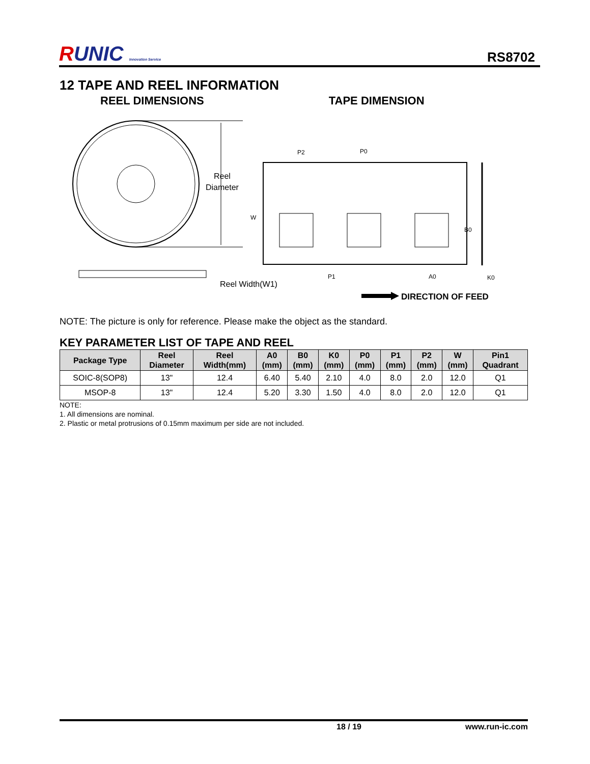RUNIC Innovation Service
RS8702
12 TAPE AND REEL INFORMATION
REEL DIMENSIONS TAPE DIMENSION
Reel
Diameter
Reel Width(W1)
P2
P0
W
B0
P1
A0
K0
DIRECTION OF FEED
NOTE: The picture is only for reference. Please make the object as the standard.
KEY PARAMETER LIST OF TAPE AND REEL
| Package Type | Reel Diameter | Reel Width(mm) | A0 (mm) | B0 (mm) | K0 (mm) | P0 (mm) | P1 (mm) | P2 (mm) | W (mm) | Pin1 Quadrant |
| --- | --- | --- | --- | --- | --- | --- | --- | --- | --- | --- |
| SOIC-8(SOP8) | 13" | 12.4 | 6.40 | 5.40 | 2.10 | 4.0 | 8.0 | 2.0 | 12.0 | Q1 |
| MSOP-8 | 13" | 12.4 | 5.20 | 3.30 | 1.50 | 4.0 | 8.0 | 2.0 | 12.0 | Q1 |
NOTE:
1. All dimensions are nominal.
2. Plastic or metal protrusions of 0.15mm maximum per side are not included.
18 / 19 www.run-ic.com